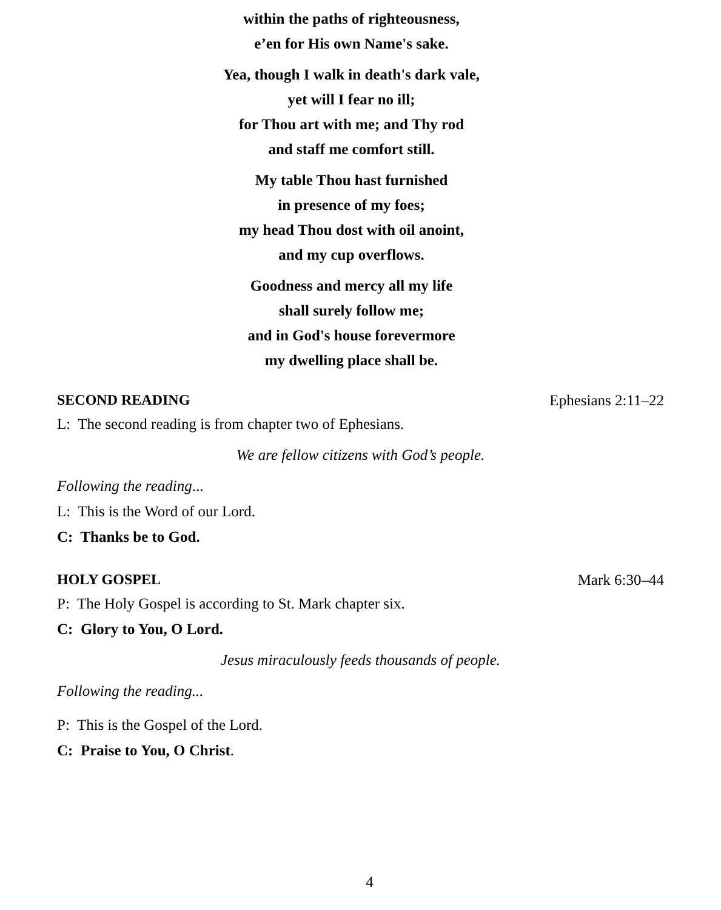within the paths of righteousness,
e’en for His own Name's sake.
Yea, though I walk in death's dark vale,
yet will I fear no ill;
for Thou art with me; and Thy rod
and staff me comfort still.
My table Thou hast furnished
in presence of my foes;
my head Thou dost with oil anoint,
and my cup overflows.
Goodness and mercy all my life
shall surely follow me;
and in God's house forevermore
my dwelling place shall be.
SECOND READING Ephesians 2:11–22
L: The second reading is from chapter two of Ephesians.
We are fellow citizens with God’s people.
Following the reading...
L: This is the Word of our Lord.
C: Thanks be to God.
HOLY GOSPEL Mark 6:30–44
P: The Holy Gospel is according to St. Mark chapter six.
C: Glory to You, O Lord.
Jesus miraculously feeds thousands of people.
Following the reading...
P: This is the Gospel of the Lord.
C: Praise to You, O Christ.
4